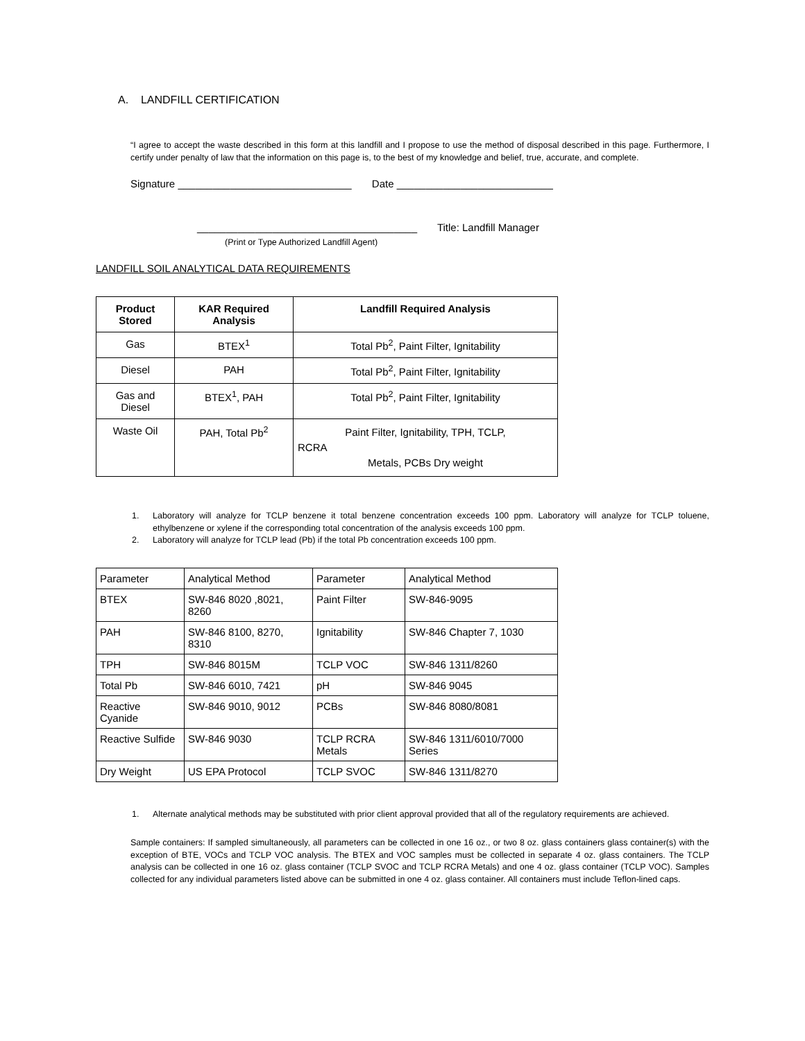A. LANDFILL CERTIFICATION
“I agree to accept the waste described in this form at this landfill and I propose to use the method of disposal described in this page. Furthermore, I certify under penalty of law that the information on this page is, to the best of my knowledge and belief, true, accurate, and complete.
Signature ______________________________ Date ___________________________
______________________________________ Title: Landfill Manager
(Print or Type Authorized Landfill Agent)
LANDFILL SOIL ANALYTICAL DATA REQUIREMENTS
| Product Stored | KAR Required Analysis | Landfill Required Analysis |
| --- | --- | --- |
| Gas | BTEX<sup>1</sup> | Total Pb<sup>2</sup>, Paint Filter, Ignitability |
| Diesel | PAH | Total Pb<sup>2</sup>, Paint Filter, Ignitability |
| Gas and Diesel | BTEX<sup>1</sup>, PAH | Total Pb<sup>2</sup>, Paint Filter, Ignitability |
| Waste Oil | PAH, Total Pb<sup>2</sup> | Paint Filter, Ignitability, TPH, TCLP, RCRA Metals, PCBs Dry weight |
1. Laboratory will analyze for TCLP benzene it total benzene concentration exceeds 100 ppm. Laboratory will analyze for TCLP toluene, ethylbenzene or xylene if the corresponding total concentration of the analysis exceeds 100 ppm.
2. Laboratory will analyze for TCLP lead (Pb) if the total Pb concentration exceeds 100 ppm.
| Parameter | Analytical Method | Parameter | Analytical Method |
| BTEX | SW-846 8020 ,8021, 8260 | Paint Filter | SW-846-9095 |
| PAH | SW-846 8100, 8270, 8310 | Ignitability | SW-846 Chapter 7, 1030 |
| TPH | SW-846 8015M | TCLP VOC | SW-846 1311/8260 |
| Total Pb | SW-846 6010, 7421 | pH | SW-846 9045 |
| Reactive Cyanide | SW-846 9010, 9012 | PCBs | SW-846 8080/8081 |
| Reactive Sulfide | SW-846 9030 | TCLP RCRA Metals | SW-846 1311/6010/7000 Series |
| Dry Weight | US EPA Protocol | TCLP SVOC | SW-846 1311/8270 |
1. Alternate analytical methods may be substituted with prior client approval provided that all of the regulatory requirements are achieved.
Sample containers: If sampled simultaneously, all parameters can be collected in one 16 oz., or two 8 oz. glass containers glass container(s) with the exception of BTE, VOCs and TCLP VOC analysis. The BTEX and VOC samples must be collected in separate 4 oz. glass containers. The TCLP analysis can be collected in one 16 oz. glass container (TCLP SVOC and TCLP RCRA Metals) and one 4 oz. glass container (TCLP VOC). Samples collected for any individual parameters listed above can be submitted in one 4 oz. glass container. All containers must include Teflon-lined caps.